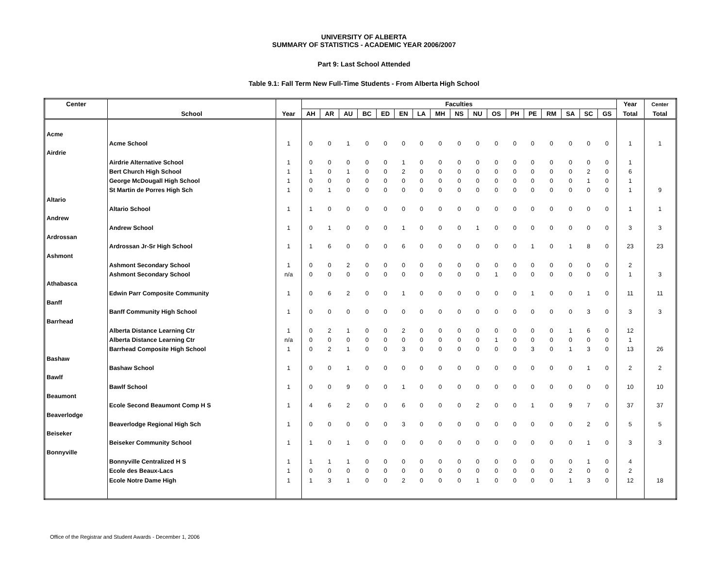UNIVERSITY OF ALBERTA
SUMMARY OF STATISTICS - ACADEMIC YEAR 2006/2007
Part 9: Last School Attended
Table 9.1: Fall Term New Full-Time Students - From Alberta High School
| Center | School | Year | Faculties | | | | | | | | | | | | | | | | | Year | Center |
| --- | --- | --- | --- | --- | --- | --- | --- | --- | --- | --- | --- | --- | --- | --- | --- | --- | --- | --- | --- | --- | --- |
| | | | AH | AR | AU | BC | ED | EN | LA | MH | NS | NU | OS | PH | PE | RM | SA | SC | GS | Total | Total |
| Acme | | | | | | | | | | | | | | | | | | | | | |
| | Acme School | 1 | 0 | 0 | 1 | 0 | 0 | 0 | 0 | 0 | 0 | 0 | 0 | 0 | 0 | 0 | 0 | 0 | 0 | 1 | 1 |
| Airdrie | | | | | | | | | | | | | | | | | | | | | |
| | Airdrie Alternative School | 1 | 0 | 0 | 0 | 0 | 0 | 1 | 0 | 0 | 0 | 0 | 0 | 0 | 0 | 0 | 0 | 0 | 0 | 1 | |
| | Bert Church High School | 1 | 1 | 0 | 1 | 0 | 0 | 2 | 0 | 0 | 0 | 0 | 0 | 0 | 0 | 0 | 0 | 2 | 0 | 6 | |
| | George McDougall High School | 1 | 0 | 0 | 0 | 0 | 0 | 0 | 0 | 0 | 0 | 0 | 0 | 0 | 0 | 0 | 0 | 1 | 0 | 1 | |
| | St Martin de Porres High Sch | 1 | 0 | 1 | 0 | 0 | 0 | 0 | 0 | 0 | 0 | 0 | 0 | 0 | 0 | 0 | 0 | 0 | 0 | 1 | 9 |
| Altario | | | | | | | | | | | | | | | | | | | | | |
| | Altario School | 1 | 1 | 0 | 0 | 0 | 0 | 0 | 0 | 0 | 0 | 0 | 0 | 0 | 0 | 0 | 0 | 0 | 0 | 1 | 1 |
| Andrew | | | | | | | | | | | | | | | | | | | | | |
| | Andrew School | 1 | 0 | 1 | 0 | 0 | 0 | 1 | 0 | 0 | 0 | 1 | 0 | 0 | 0 | 0 | 0 | 0 | 0 | 3 | 3 |
| Ardrossan | | | | | | | | | | | | | | | | | | | | | |
| | Ardrossan Jr-Sr High School | 1 | 1 | 6 | 0 | 0 | 0 | 6 | 0 | 0 | 0 | 0 | 0 | 0 | 1 | 0 | 1 | 8 | 0 | 23 | 23 |
| Ashmont | | | | | | | | | | | | | | | | | | | | | |
| | Ashmont Secondary School | 1 | 0 | 0 | 2 | 0 | 0 | 0 | 0 | 0 | 0 | 0 | 0 | 0 | 0 | 0 | 0 | 0 | 0 | 2 | |
| | Ashmont Secondary School | n/a | 0 | 0 | 0 | 0 | 0 | 0 | 0 | 0 | 0 | 0 | 1 | 0 | 0 | 0 | 0 | 0 | 0 | 1 | 3 |
| Athabasca | | | | | | | | | | | | | | | | | | | | | |
| | Edwin Parr Composite Community | 1 | 0 | 6 | 2 | 0 | 0 | 1 | 0 | 0 | 0 | 0 | 0 | 0 | 1 | 0 | 0 | 1 | 0 | 11 | 11 |
| Banff | | | | | | | | | | | | | | | | | | | | | |
| | Banff Community High School | 1 | 0 | 0 | 0 | 0 | 0 | 0 | 0 | 0 | 0 | 0 | 0 | 0 | 0 | 0 | 0 | 3 | 0 | 3 | 3 |
| Barrhead | | | | | | | | | | | | | | | | | | | | | |
| | Alberta Distance Learning Ctr | 1 | 0 | 2 | 1 | 0 | 0 | 2 | 0 | 0 | 0 | 0 | 0 | 0 | 0 | 0 | 1 | 6 | 0 | 12 | |
| | Alberta Distance Learning Ctr | n/a | 0 | 0 | 0 | 0 | 0 | 0 | 0 | 0 | 0 | 0 | 1 | 0 | 0 | 0 | 0 | 0 | 0 | 1 | |
| | Barrhead Composite High School | 1 | 0 | 2 | 1 | 0 | 0 | 3 | 0 | 0 | 0 | 0 | 0 | 0 | 3 | 0 | 1 | 3 | 0 | 13 | 26 |
| Bashaw | | | | | | | | | | | | | | | | | | | | | |
| | Bashaw School | 1 | 0 | 0 | 1 | 0 | 0 | 0 | 0 | 0 | 0 | 0 | 0 | 0 | 0 | 0 | 0 | 1 | 0 | 2 | 2 |
| Bawlf | | | | | | | | | | | | | | | | | | | | | |
| | Bawlf School | 1 | 0 | 0 | 9 | 0 | 0 | 1 | 0 | 0 | 0 | 0 | 0 | 0 | 0 | 0 | 0 | 0 | 0 | 10 | 10 |
| Beaumont | | | | | | | | | | | | | | | | | | | | | |
| | Ecole Second Beaumont Comp H S | 1 | 4 | 6 | 2 | 0 | 0 | 6 | 0 | 0 | 0 | 2 | 0 | 0 | 1 | 0 | 9 | 7 | 0 | 37 | 37 |
| Beaverlodge | | | | | | | | | | | | | | | | | | | | | |
| | Beaverlodge Regional High Sch | 1 | 0 | 0 | 0 | 0 | 0 | 3 | 0 | 0 | 0 | 0 | 0 | 0 | 0 | 0 | 0 | 2 | 0 | 5 | 5 |
| Beiseker | | | | | | | | | | | | | | | | | | | | | |
| | Beiseker Community School | 1 | 1 | 0 | 1 | 0 | 0 | 0 | 0 | 0 | 0 | 0 | 0 | 0 | 0 | 0 | 0 | 1 | 0 | 3 | 3 |
| Bonnyville | | | | | | | | | | | | | | | | | | | | | |
| | Bonnyville Centralized H S | 1 | 1 | 1 | 1 | 0 | 0 | 0 | 0 | 0 | 0 | 0 | 0 | 0 | 0 | 0 | 0 | 1 | 0 | 4 | |
| | Ecole des Beaux-Lacs | 1 | 0 | 0 | 0 | 0 | 0 | 0 | 0 | 0 | 0 | 0 | 0 | 0 | 0 | 0 | 2 | 0 | 0 | 2 | |
| | Ecole Notre Dame High | 1 | 1 | 3 | 1 | 0 | 0 | 2 | 0 | 0 | 0 | 1 | 0 | 0 | 0 | 0 | 1 | 3 | 0 | 12 | 18 |
Office of the Registrar and Student Awards - December 1, 2006